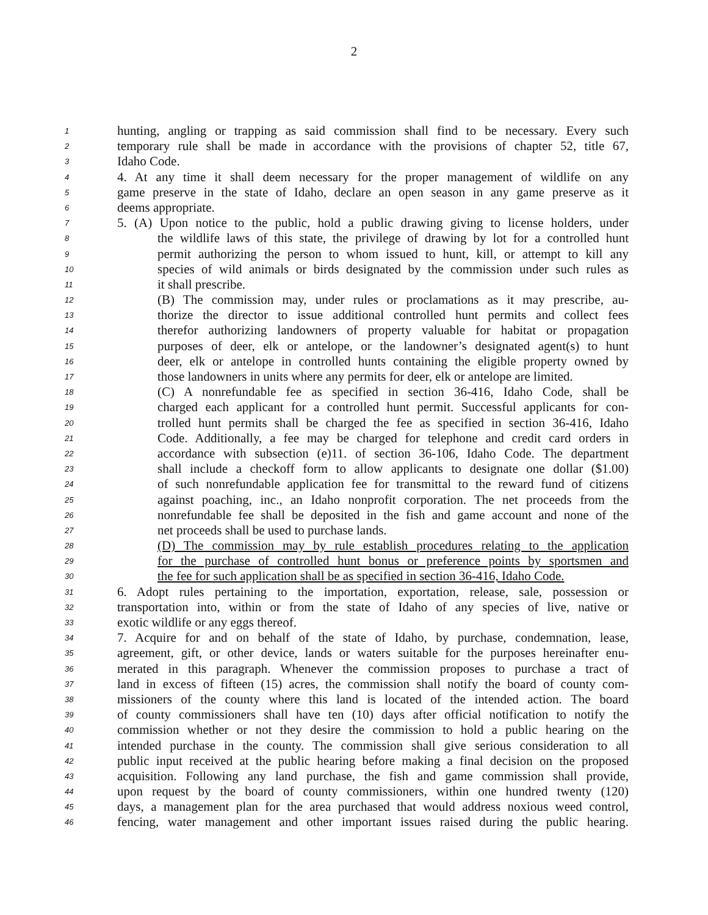2
1 hunting, angling or trapping as said commission shall find to be necessary. Every such
2 temporary rule shall be made in accordance with the provisions of chapter 52, title 67,
3 Idaho Code.
4 4. At any time it shall deem necessary for the proper management of wildlife on any
5 game preserve in the state of Idaho, declare an open season in any game preserve as it
6 deems appropriate.
7 5. (A) Upon notice to the public, hold a public drawing giving to license holders, under
8 the wildlife laws of this state, the privilege of drawing by lot for a controlled hunt
9 permit authorizing the person to whom issued to hunt, kill, or attempt to kill any
10 species of wild animals or birds designated by the commission under such rules as
11 it shall prescribe.
12 (B) The commission may, under rules or proclamations as it may prescribe, au-
13 thorize the director to issue additional controlled hunt permits and collect fees
14 therefor authorizing landowners of property valuable for habitat or propagation
15 purposes of deer, elk or antelope, or the landowner’s designated agent(s) to hunt
16 deer, elk or antelope in controlled hunts containing the eligible property owned by
17 those landowners in units where any permits for deer, elk or antelope are limited.
18 (C) A nonrefundable fee as specified in section 36-416, Idaho Code, shall be
19 charged each applicant for a controlled hunt permit. Successful applicants for con-
20 trolled hunt permits shall be charged the fee as specified in section 36-416, Idaho
21 Code. Additionally, a fee may be charged for telephone and credit card orders in
22 accordance with subsection (e)11. of section 36-106, Idaho Code. The department
23 shall include a checkoff form to allow applicants to designate one dollar ($1.00)
24 of such nonrefundable application fee for transmittal to the reward fund of citizens
25 against poaching, inc., an Idaho nonprofit corporation. The net proceeds from the
26 nonrefundable fee shall be deposited in the fish and game account and none of the
27 net proceeds shall be used to purchase lands.
28 (D) The commission may by rule establish procedures relating to the application
29 for the purchase of controlled hunt bonus or preference points by sportsmen and
30 the fee for such application shall be as specified in section 36-416, Idaho Code.
31 6. Adopt rules pertaining to the importation, exportation, release, sale, possession or
32 transportation into, within or from the state of Idaho of any species of live, native or
33 exotic wildlife or any eggs thereof.
34 7. Acquire for and on behalf of the state of Idaho, by purchase, condemnation, lease,
35 agreement, gift, or other device, lands or waters suitable for the purposes hereinafter enu-
36 merated in this paragraph. Whenever the commission proposes to purchase a tract of
37 land in excess of fifteen (15) acres, the commission shall notify the board of county com-
38 missioners of the county where this land is located of the intended action. The board
39 of county commissioners shall have ten (10) days after official notification to notify the
40 commission whether or not they desire the commission to hold a public hearing on the
41 intended purchase in the county. The commission shall give serious consideration to all
42 public input received at the public hearing before making a final decision on the proposed
43 acquisition. Following any land purchase, the fish and game commission shall provide,
44 upon request by the board of county commissioners, within one hundred twenty (120)
45 days, a management plan for the area purchased that would address noxious weed control,
46 fencing, water management and other important issues raised during the public hearing.